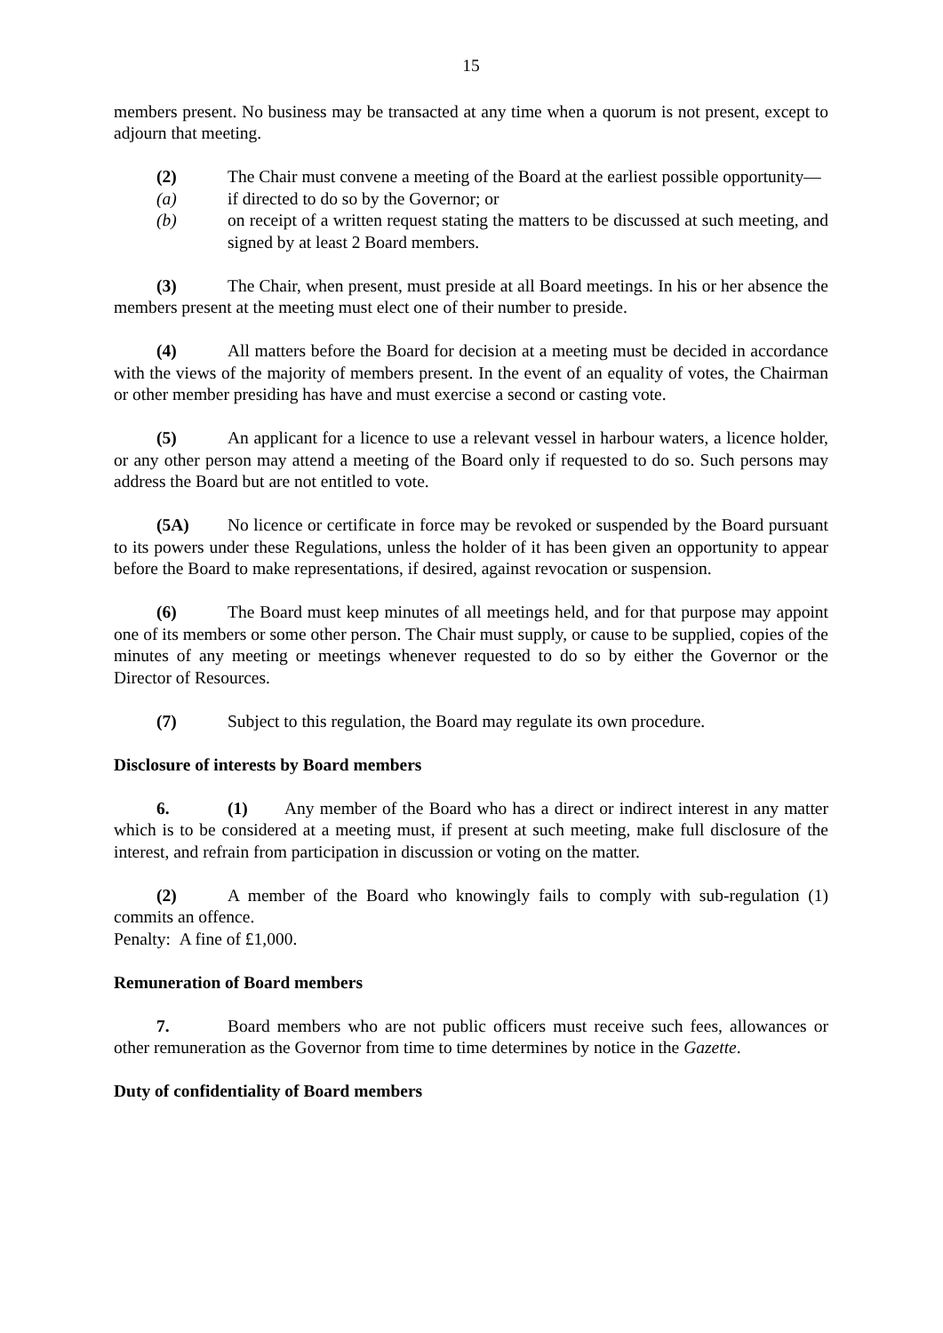15
members present. No business may be transacted at any time when a quorum is not present, except to adjourn that meeting.
(2) The Chair must convene a meeting of the Board at the earliest possible opportunity—
(a) if directed to do so by the Governor; or
(b) on receipt of a written request stating the matters to be discussed at such meeting, and signed by at least 2 Board members.
(3) The Chair, when present, must preside at all Board meetings. In his or her absence the members present at the meeting must elect one of their number to preside.
(4) All matters before the Board for decision at a meeting must be decided in accordance with the views of the majority of members present. In the event of an equality of votes, the Chairman or other member presiding has have and must exercise a second or casting vote.
(5) An applicant for a licence to use a relevant vessel in harbour waters, a licence holder, or any other person may attend a meeting of the Board only if requested to do so. Such persons may address the Board but are not entitled to vote.
(5A) No licence or certificate in force may be revoked or suspended by the Board pursuant to its powers under these Regulations, unless the holder of it has been given an opportunity to appear before the Board to make representations, if desired, against revocation or suspension.
(6) The Board must keep minutes of all meetings held, and for that purpose may appoint one of its members or some other person. The Chair must supply, or cause to be supplied, copies of the minutes of any meeting or meetings whenever requested to do so by either the Governor or the Director of Resources.
(7) Subject to this regulation, the Board may regulate its own procedure.
Disclosure of interests by Board members
6. (1) Any member of the Board who has a direct or indirect interest in any matter which is to be considered at a meeting must, if present at such meeting, make full disclosure of the interest, and refrain from participation in discussion or voting on the matter.
(2) A member of the Board who knowingly fails to comply with sub-regulation (1) commits an offence.
Penalty: A fine of £1,000.
Remuneration of Board members
7. Board members who are not public officers must receive such fees, allowances or other remuneration as the Governor from time to time determines by notice in the Gazette.
Duty of confidentiality of Board members